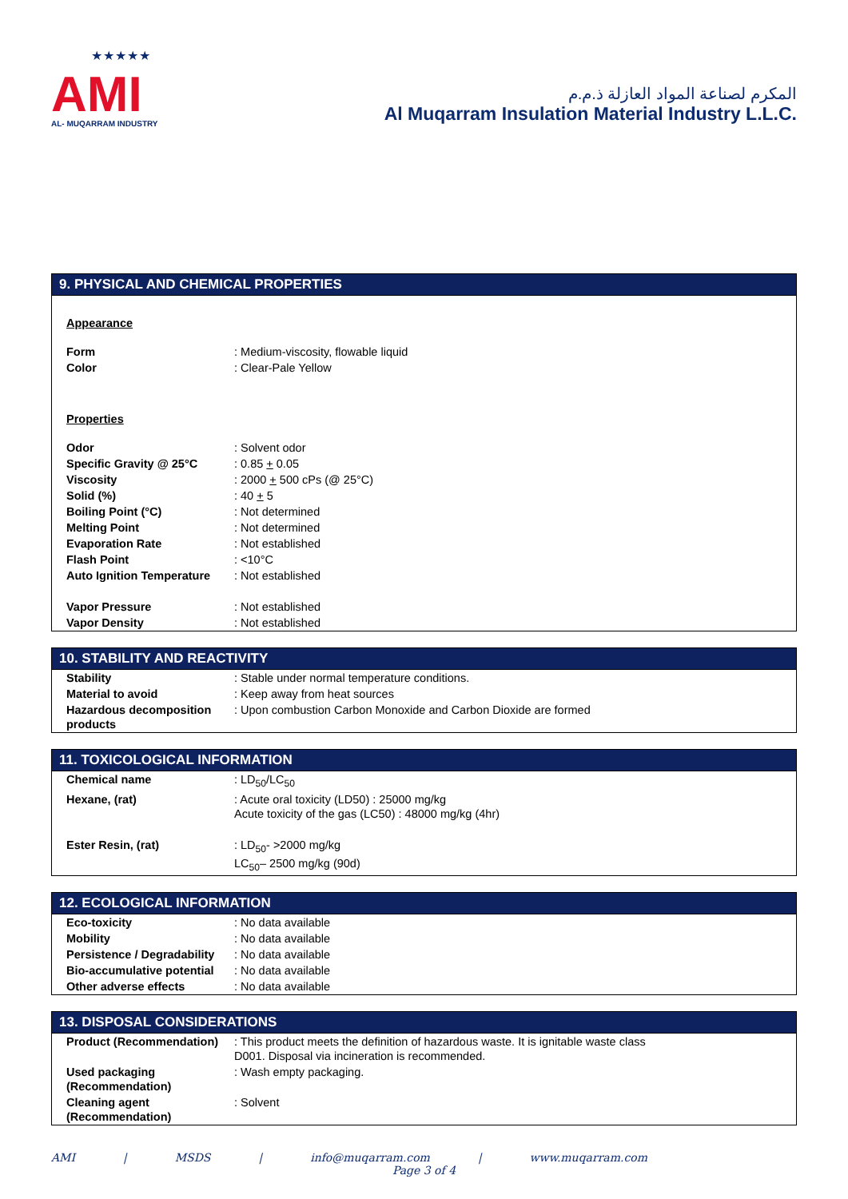★★★★★
AMI
AL- MUQARRAM INDUSTRY
المكرم لصناعة المواد العازلة ذ.م.م
Al Muqarram Insulation Material Industry L.L.C.
9. PHYSICAL AND CHEMICAL PROPERTIES
Appearance
| Form | : Medium-viscosity, flowable liquid |
| Color | : Clear-Pale Yellow |
Properties
| Odor | : Solvent odor |
| Specific Gravity @ 25°C | : 0.85 + 0.05 |
| Viscosity | : 2000 + 500 cPs (@ 25°C) |
| Solid (%) | : 40 + 5 |
| Boiling Point (°C) | : Not determined |
| Melting Point | : Not determined |
| Evaporation Rate | : Not established |
| Flash Point | : <10°C |
| Auto Ignition Temperature | : Not established |
| Vapor Pressure | : Not established |
| Vapor Density | : Not established |
10. STABILITY AND REACTIVITY
| Stability | : Stable under normal temperature conditions. |
| Material to avoid | : Keep away from heat sources |
| Hazardous decomposition products | : Upon combustion Carbon Monoxide and Carbon Dioxide are formed |
11. TOXICOLOGICAL INFORMATION
| Chemical name | : LD<sub>50</sub>/LC<sub>50</sub> |
| Hexane, (rat) | : Acute oral toxicity (LD50) : 25000 mg/kg Acute toxicity of the gas (LC50) : 48000 mg/kg (4hr) |
| Ester Resin, (rat) | : LD<sub>50</sub>- >2000 mg/kg LC<sub>50</sub>– 2500 mg/kg (90d) |
12. ECOLOGICAL INFORMATION
| Eco-toxicity | : No data available |
| Mobility | : No data available |
| Persistence / Degradability | : No data available |
| Bio-accumulative potential | : No data available |
| Other adverse effects | : No data available |
13. DISPOSAL CONSIDERATIONS
| Product (Recommendation) | : This product meets the definition of hazardous waste. It is ignitable waste class D001. Disposal via incineration is recommended. |
| Used packaging (Recommendation) | : Wash empty packaging. |
| Cleaning agent (Recommendation) | : Solvent |
AMI | MSDS | info@muqarram.com | www.muqarram.com
Page 3 of 4